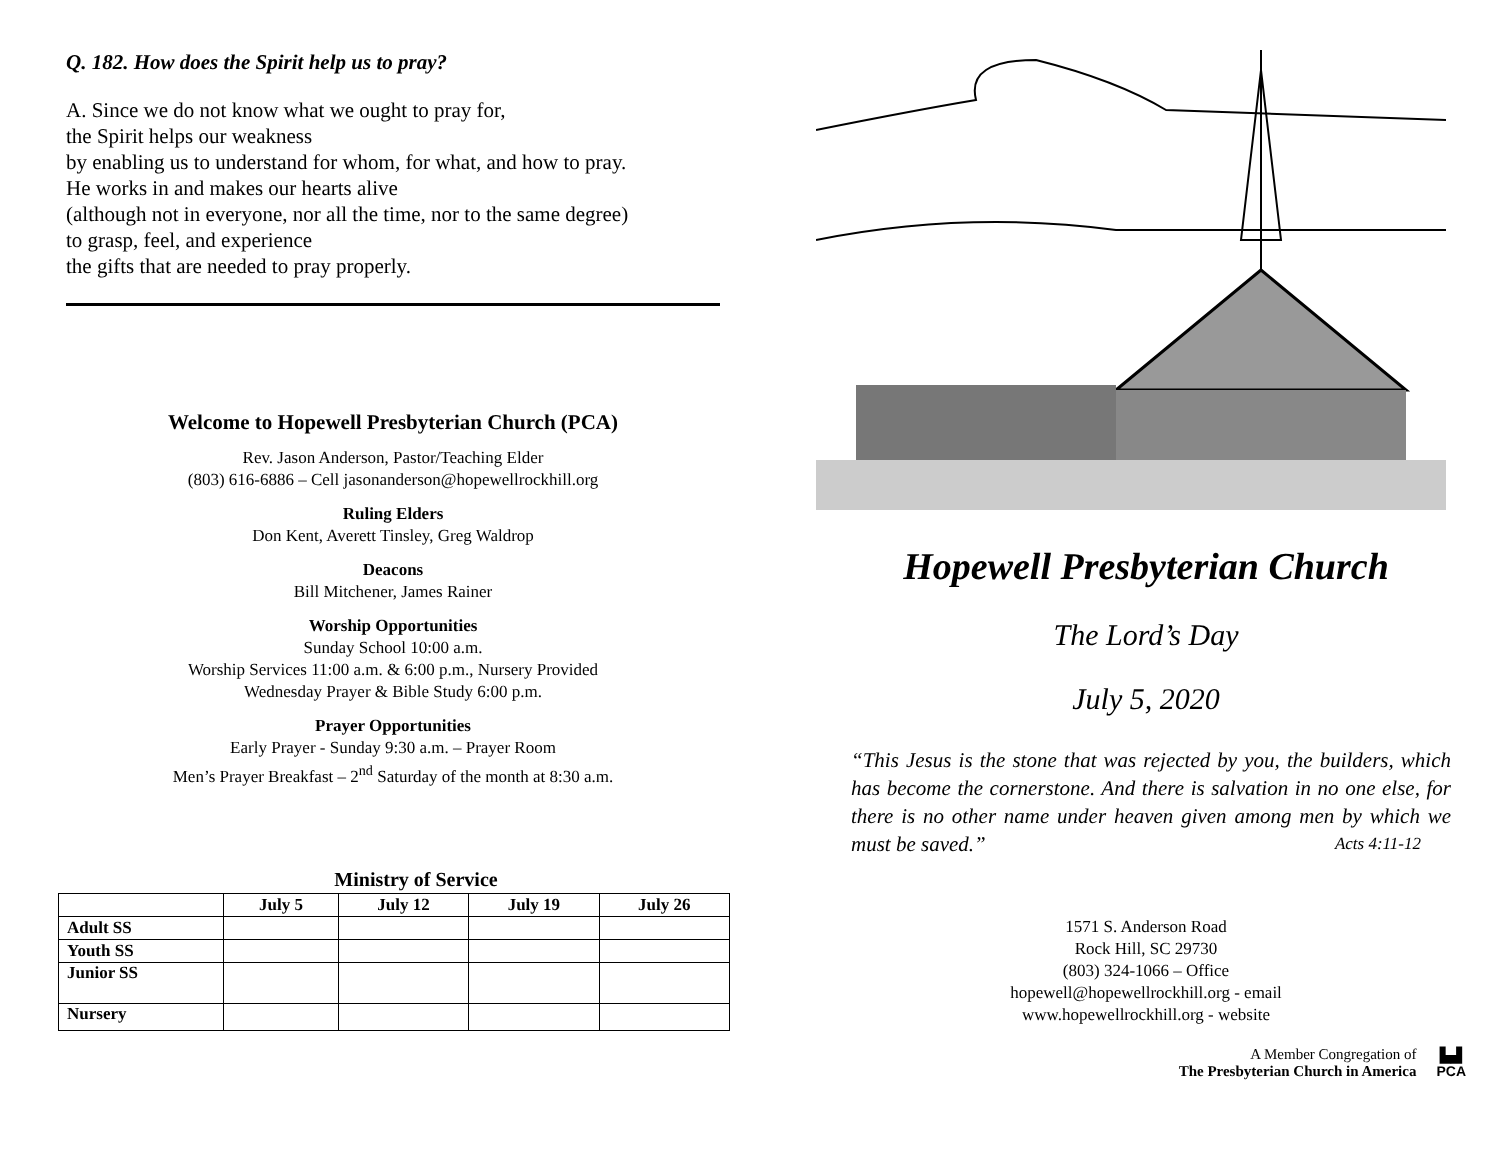Q. 182. How does the Spirit help us to pray?
A. Since we do not know what we ought to pray for,
the Spirit helps our weakness
by enabling us to understand for whom, for what, and how to pray.
He works in and makes our hearts alive
(although not in everyone, nor all the time, nor to the same degree)
to grasp, feel, and experience
the gifts that are needed to pray properly.
Welcome to Hopewell Presbyterian Church (PCA)
Rev. Jason Anderson, Pastor/Teaching Elder
(803) 616-6886 – Cell jasonanderson@hopewellrockhill.org
Ruling Elders
Don Kent, Averett Tinsley, Greg Waldrop
Deacons
Bill Mitchener, James Rainer
Worship Opportunities
Sunday School 10:00 a.m.
Worship Services 11:00 a.m. & 6:00 p.m., Nursery Provided
Wednesday Prayer & Bible Study 6:00 p.m.
Prayer Opportunities
Early Prayer - Sunday 9:30 a.m. – Prayer Room
Men’s Prayer Breakfast – 2<sup>nd</sup> Saturday of the month at 8:30 a.m.
Ministry of Service
| | July 5 | July 12 | July 19 | July 26 |
| --- | --- | --- | --- | --- |
| Adult SS | | | | |
| Youth SS | | | | |
| Junior SS | | | | |
| Nursery | | | | |
Hopewell Presbyterian Church
The Lord’s Day
July 5, 2020
“This Jesus is the stone that was rejected by you, the builders, which has become the cornerstone. And there is salvation in no one else, for there is no other name under heaven given among men by which we must be saved.” Acts 4:11-12
1571 S. Anderson Road
Rock Hill, SC 29730
(803) 324-1066 – Office
hopewell@hopewellrockhill.org - email
www.hopewellrockhill.org - website
A Member Congregation of
The Presbyterian Church in America
▙▟
PCA